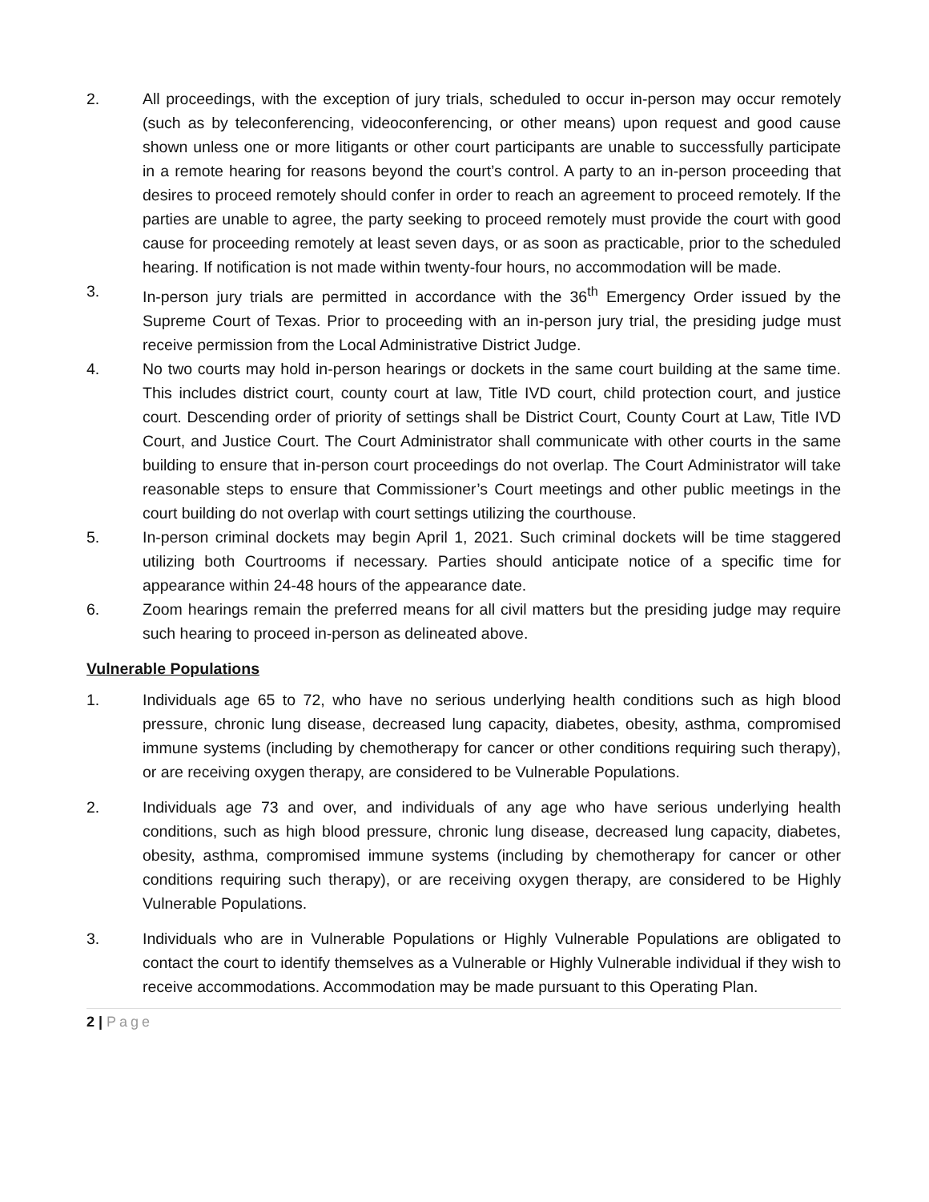2. All proceedings, with the exception of jury trials, scheduled to occur in-person may occur remotely (such as by teleconferencing, videoconferencing, or other means) upon request and good cause shown unless one or more litigants or other court participants are unable to successfully participate in a remote hearing for reasons beyond the court’s control. A party to an in-person proceeding that desires to proceed remotely should confer in order to reach an agreement to proceed remotely. If the parties are unable to agree, the party seeking to proceed remotely must provide the court with good cause for proceeding remotely at least seven days, or as soon as practicable, prior to the scheduled hearing. If notification is not made within twenty-four hours, no accommodation will be made.
3. In-person jury trials are permitted in accordance with the 36<sup>th</sup> Emergency Order issued by the Supreme Court of Texas. Prior to proceeding with an in-person jury trial, the presiding judge must receive permission from the Local Administrative District Judge.
4. No two courts may hold in-person hearings or dockets in the same court building at the same time. This includes district court, county court at law, Title IVD court, child protection court, and justice court. Descending order of priority of settings shall be District Court, County Court at Law, Title IVD Court, and Justice Court. The Court Administrator shall communicate with other courts in the same building to ensure that in-person court proceedings do not overlap. The Court Administrator will take reasonable steps to ensure that Commissioner’s Court meetings and other public meetings in the court building do not overlap with court settings utilizing the courthouse.
5. In-person criminal dockets may begin April 1, 2021. Such criminal dockets will be time staggered utilizing both Courtrooms if necessary. Parties should anticipate notice of a specific time for appearance within 24-48 hours of the appearance date.
6. Zoom hearings remain the preferred means for all civil matters but the presiding judge may require such hearing to proceed in-person as delineated above.
Vulnerable Populations
1. Individuals age 65 to 72, who have no serious underlying health conditions such as high blood pressure, chronic lung disease, decreased lung capacity, diabetes, obesity, asthma, compromised immune systems (including by chemotherapy for cancer or other conditions requiring such therapy), or are receiving oxygen therapy, are considered to be Vulnerable Populations.
2. Individuals age 73 and over, and individuals of any age who have serious underlying health conditions, such as high blood pressure, chronic lung disease, decreased lung capacity, diabetes, obesity, asthma, compromised immune systems (including by chemotherapy for cancer or other conditions requiring such therapy), or are receiving oxygen therapy, are considered to be Highly Vulnerable Populations.
3. Individuals who are in Vulnerable Populations or Highly Vulnerable Populations are obligated to contact the court to identify themselves as a Vulnerable or Highly Vulnerable individual if they wish to receive accommodations. Accommodation may be made pursuant to this Operating Plan.
2 | Page